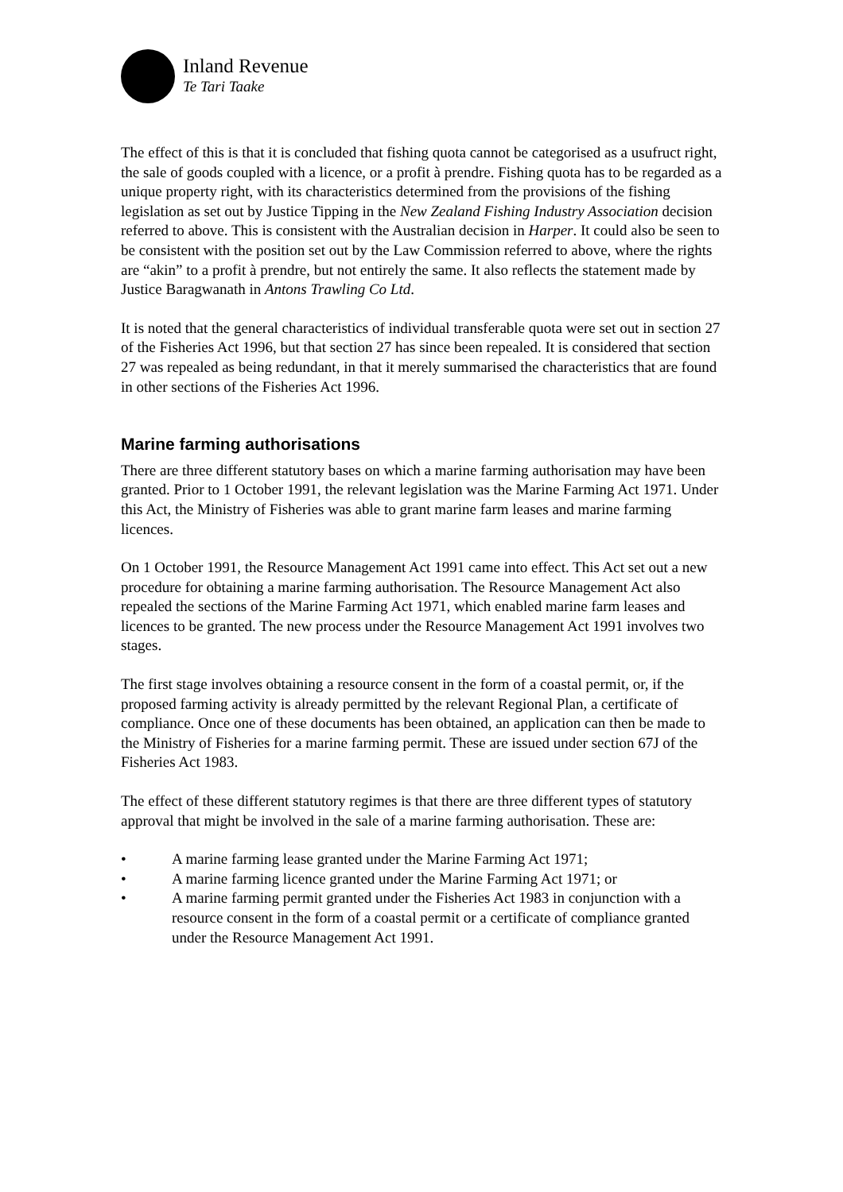Inland Revenue
Te Tari Taake
The effect of this is that it is concluded that fishing quota cannot be categorised as a usufruct right, the sale of goods coupled with a licence, or a profit à prendre. Fishing quota has to be regarded as a unique property right, with its characteristics determined from the provisions of the fishing legislation as set out by Justice Tipping in the New Zealand Fishing Industry Association decision referred to above. This is consistent with the Australian decision in Harper. It could also be seen to be consistent with the position set out by the Law Commission referred to above, where the rights are “akin” to a profit à prendre, but not entirely the same. It also reflects the statement made by Justice Baragwanath in Antons Trawling Co Ltd.
It is noted that the general characteristics of individual transferable quota were set out in section 27 of the Fisheries Act 1996, but that section 27 has since been repealed. It is considered that section 27 was repealed as being redundant, in that it merely summarised the characteristics that are found in other sections of the Fisheries Act 1996.
Marine farming authorisations
There are three different statutory bases on which a marine farming authorisation may have been granted. Prior to 1 October 1991, the relevant legislation was the Marine Farming Act 1971. Under this Act, the Ministry of Fisheries was able to grant marine farm leases and marine farming licences.
On 1 October 1991, the Resource Management Act 1991 came into effect. This Act set out a new procedure for obtaining a marine farming authorisation. The Resource Management Act also repealed the sections of the Marine Farming Act 1971, which enabled marine farm leases and licences to be granted. The new process under the Resource Management Act 1991 involves two stages.
The first stage involves obtaining a resource consent in the form of a coastal permit, or, if the proposed farming activity is already permitted by the relevant Regional Plan, a certificate of compliance. Once one of these documents has been obtained, an application can then be made to the Ministry of Fisheries for a marine farming permit. These are issued under section 67J of the Fisheries Act 1983.
The effect of these different statutory regimes is that there are three different types of statutory approval that might be involved in the sale of a marine farming authorisation. These are:
• A marine farming lease granted under the Marine Farming Act 1971;
• A marine farming licence granted under the Marine Farming Act 1971; or
• A marine farming permit granted under the Fisheries Act 1983 in conjunction with a resource consent in the form of a coastal permit or a certificate of compliance granted under the Resource Management Act 1991.